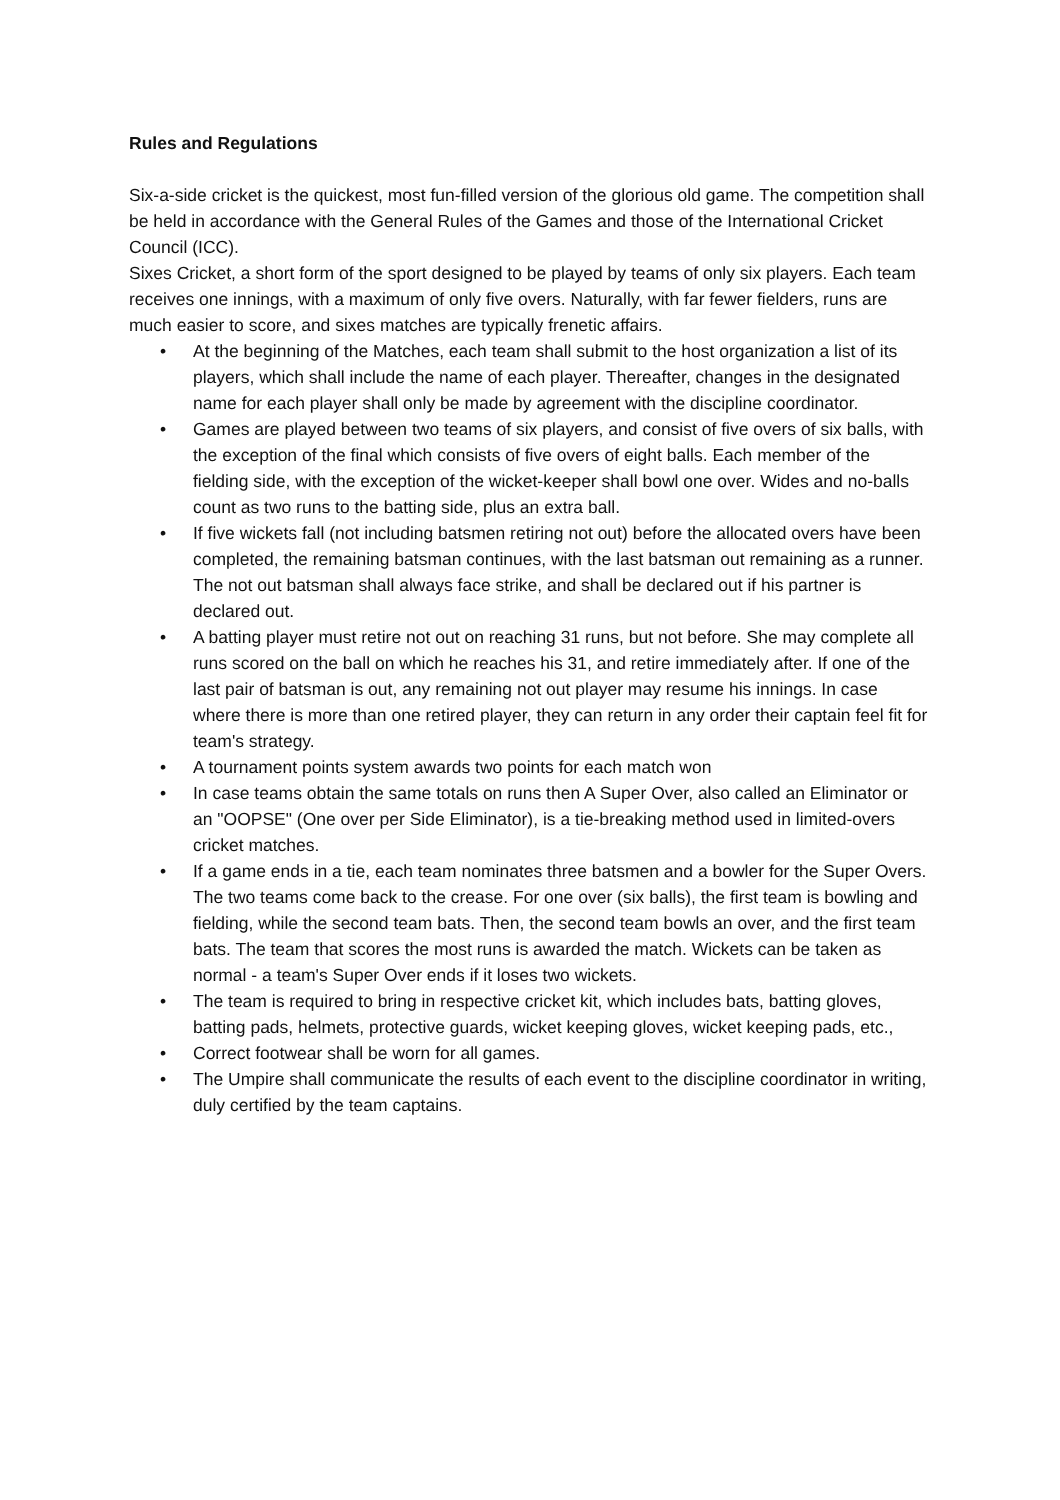Rules and Regulations
Six-a-side cricket is the quickest, most fun-filled version of the glorious old game. The competition shall be held in accordance with the General Rules of the Games and those of the International Cricket Council (ICC).
Sixes Cricket, a short form of the sport designed to be played by teams of only six players. Each team receives one innings, with a maximum of only five overs. Naturally, with far fewer fielders, runs are much easier to score, and sixes matches are typically frenetic affairs.
• At the beginning of the Matches, each team shall submit to the host organization a list of its players, which shall include the name of each player. Thereafter, changes in the designated name for each player shall only be made by agreement with the discipline coordinator.
• Games are played between two teams of six players, and consist of five overs of six balls, with the exception of the final which consists of five overs of eight balls. Each member of the fielding side, with the exception of the wicket-keeper shall bowl one over. Wides and no-balls count as two runs to the batting side, plus an extra ball.
• If five wickets fall (not including batsmen retiring not out) before the allocated overs have been completed, the remaining batsman continues, with the last batsman out remaining as a runner. The not out batsman shall always face strike, and shall be declared out if his partner is declared out.
• A batting player must retire not out on reaching 31 runs, but not before. She may complete all runs scored on the ball on which he reaches his 31, and retire immediately after. If one of the last pair of batsman is out, any remaining not out player may resume his innings. In case where there is more than one retired player, they can return in any order their captain feel fit for team's strategy.
• A tournament points system awards two points for each match won
• In case teams obtain the same totals on runs then A Super Over, also called an Eliminator or an "OOPSE" (One over per Side Eliminator), is a tie-breaking method used in limited-overs cricket matches.
• If a game ends in a tie, each team nominates three batsmen and a bowler for the Super Overs. The two teams come back to the crease. For one over (six balls), the first team is bowling and fielding, while the second team bats. Then, the second team bowls an over, and the first team bats. The team that scores the most runs is awarded the match. Wickets can be taken as normal - a team's Super Over ends if it loses two wickets.
• The team is required to bring in respective cricket kit, which includes bats, batting gloves, batting pads, helmets, protective guards, wicket keeping gloves, wicket keeping pads, etc.,
• Correct footwear shall be worn for all games.
• The Umpire shall communicate the results of each event to the discipline coordinator in writing, duly certified by the team captains.